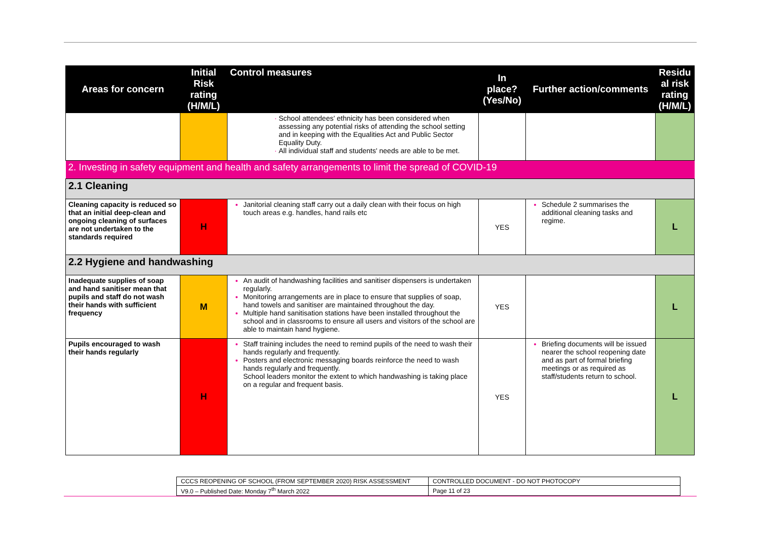| Areas for concern | Initial Risk rating (H/M/L) | Control measures | In place? (Yes/No) | Further action/comments | Residu al risk rating (H/M/L) |
| --- | --- | --- | --- | --- | --- |
| | | School attendees' ethnicity has been considered when assessing any potential risks of attending the school setting and in keeping with the Equalities Act and Public Sector Equality Duty. All individual staff and students' needs are able to be met. | | | |
| 2. Investing in safety equipment and health and safety arrangements to limit the spread of COVID-19 | | | | | |
| 2.1 Cleaning | | | | | |
| Cleaning capacity is reduced so that an initial deep-clean and ongoing cleaning of surfaces are not undertaken to the standards required | H | Janitorial cleaning staff carry out a daily clean with their focus on high touch areas e.g. handles, hand rails etc | YES | Schedule 2 summarises the additional cleaning tasks and regime. | L |
| 2.2 Hygiene and handwashing | | | | | |
| Inadequate supplies of soap and hand sanitiser mean that pupils and staff do not wash their hands with sufficient frequency | M | An audit of handwashing facilities and sanitiser dispensers is undertaken regularly. Monitoring arrangements are in place to ensure that supplies of soap, hand towels and sanitiser are maintained throughout the day. Multiple hand sanitisation stations have been installed throughout the school and in classrooms to ensure all users and visitors of the school are able to maintain hand hygiene. | YES | | L |
| Pupils encouraged to wash their hands regularly | H | Staff training includes the need to remind pupils of the need to wash their hands regularly and frequently. Posters and electronic messaging boards reinforce the need to wash hands regularly and frequently. School leaders monitor the extent to which handwashing is taking place on a regular and frequent basis. | YES | Briefing documents will be issued nearer the school reopening date and as part of formal briefing meetings or as required as staff/students return to school. | L |
| CCCS REOPENING OF SCHOOL (FROM SEPTEMBER 2020) RISK ASSESSMENT | CONTROLLED DOCUMENT - DO NOT PHOTOCOPY |
| V9.0 – Published Date: Monday 7<sup>th</sup> March 2022 | Page 11 of 23 |